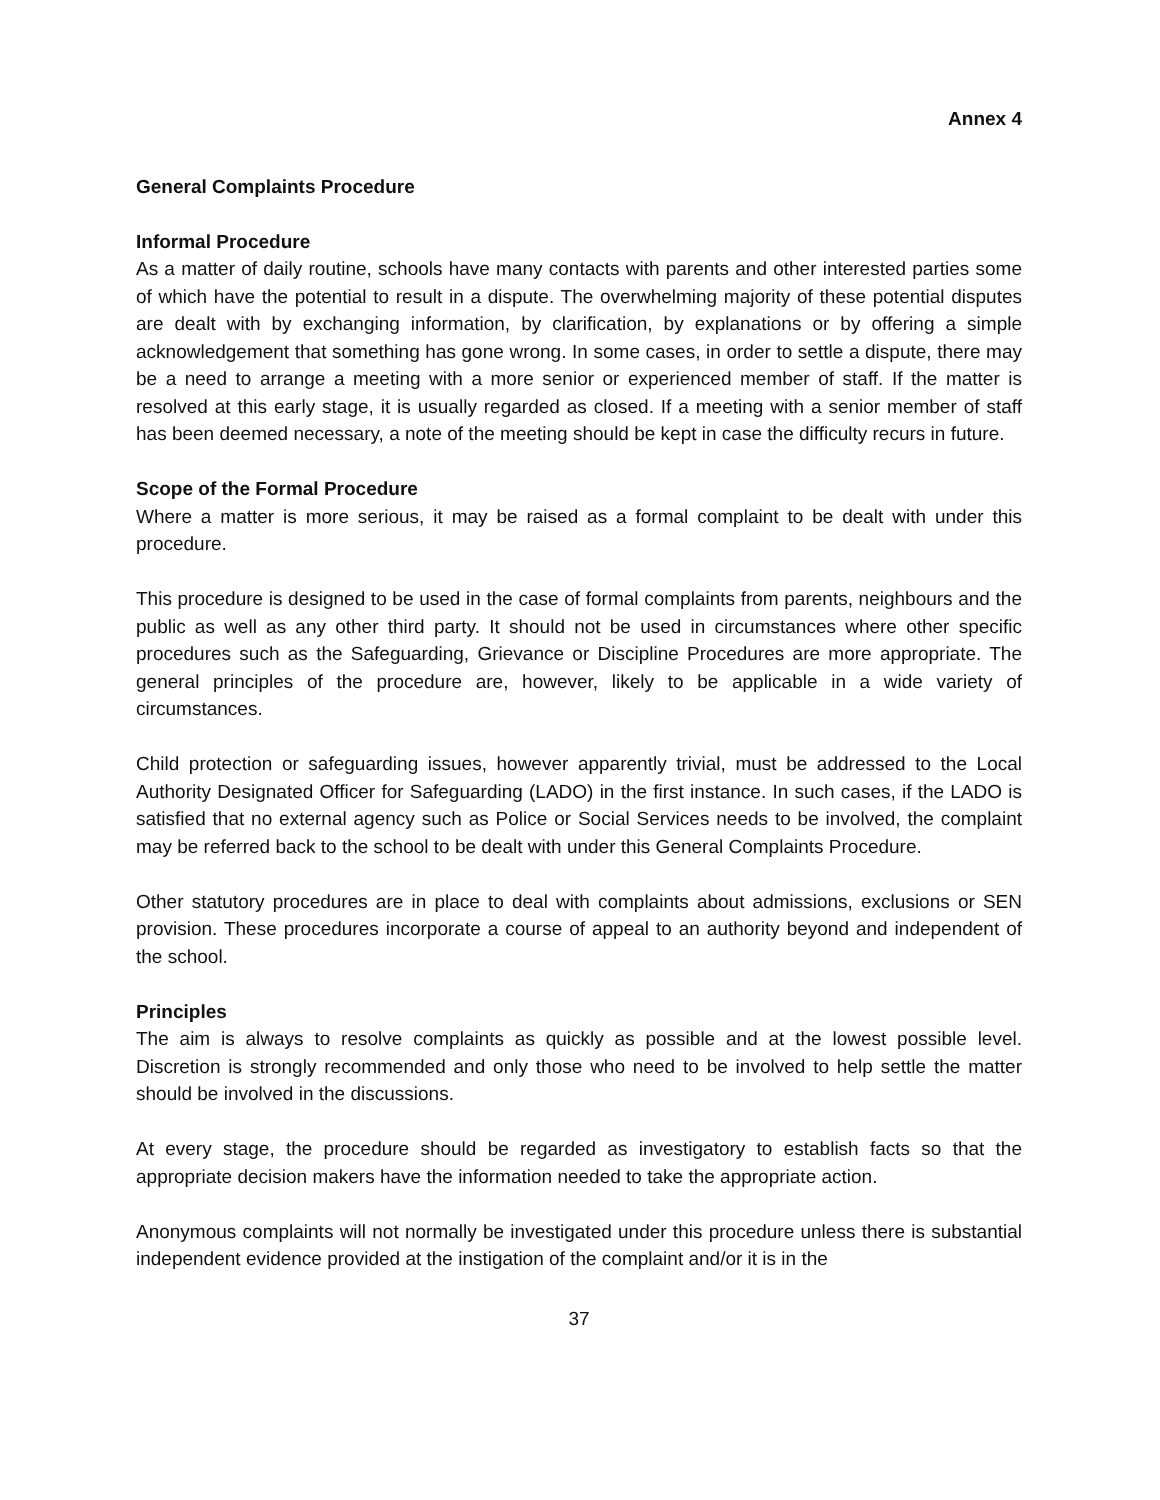Annex 4
General Complaints Procedure
Informal Procedure
As a matter of daily routine, schools have many contacts with parents and other interested parties some of which have the potential to result in a dispute. The overwhelming majority of these potential disputes are dealt with by exchanging information, by clarification, by explanations or by offering a simple acknowledgement that something has gone wrong. In some cases, in order to settle a dispute, there may be a need to arrange a meeting with a more senior or experienced member of staff. If the matter is resolved at this early stage, it is usually regarded as closed. If a meeting with a senior member of staff has been deemed necessary, a note of the meeting should be kept in case the difficulty recurs in future.
Scope of the Formal Procedure
Where a matter is more serious, it may be raised as a formal complaint to be dealt with under this procedure.
This procedure is designed to be used in the case of formal complaints from parents, neighbours and the public as well as any other third party. It should not be used in circumstances where other specific procedures such as the Safeguarding, Grievance or Discipline Procedures are more appropriate. The general principles of the procedure are, however, likely to be applicable in a wide variety of circumstances.
Child protection or safeguarding issues, however apparently trivial, must be addressed to the Local Authority Designated Officer for Safeguarding (LADO) in the first instance. In such cases, if the LADO is satisfied that no external agency such as Police or Social Services needs to be involved, the complaint may be referred back to the school to be dealt with under this General Complaints Procedure.
Other statutory procedures are in place to deal with complaints about admissions, exclusions or SEN provision. These procedures incorporate a course of appeal to an authority beyond and independent of the school.
Principles
The aim is always to resolve complaints as quickly as possible and at the lowest possible level. Discretion is strongly recommended and only those who need to be involved to help settle the matter should be involved in the discussions.
At every stage, the procedure should be regarded as investigatory to establish facts so that the appropriate decision makers have the information needed to take the appropriate action.
Anonymous complaints will not normally be investigated under this procedure unless there is substantial independent evidence provided at the instigation of the complaint and/or it is in the
37